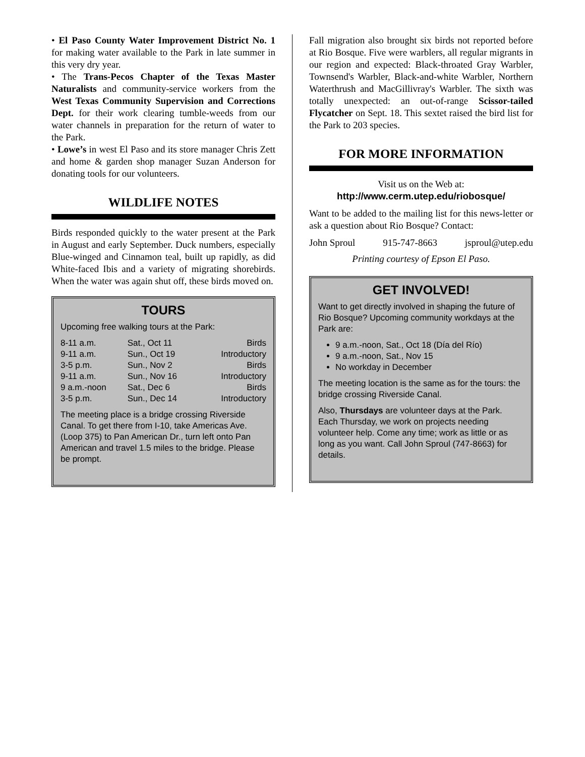• El Paso County Water Improvement District No. 1 for making water available to the Park in late summer in this very dry year.
• The Trans-Pecos Chapter of the Texas Master Naturalists and community-service workers from the West Texas Community Supervision and Corrections Dept. for their work clearing tumble-weeds from our water channels in preparation for the return of water to the Park.
• Lowe’s in west El Paso and its store manager Chris Zett and home & garden shop manager Suzan Anderson for donating tools for our volunteers.
WILDLIFE NOTES
Birds responded quickly to the water present at the Park in August and early September. Duck numbers, especially Blue-winged and Cinnamon teal, built up rapidly, as did White-faced Ibis and a variety of migrating shorebirds. When the water was again shut off, these birds moved on.
TOURS
Upcoming free walking tours at the Park:
| 8-11 a.m. | Sat., Oct 11 | Birds |
| 9-11 a.m. | Sun., Oct 19 | Introductory |
| 3-5 p.m. | Sun., Nov 2 | Birds |
| 9-11 a.m. | Sun., Nov 16 | Introductory |
| 9 a.m.-noon | Sat., Dec 6 | Birds |
| 3-5 p.m. | Sun., Dec 14 | Introductory |
The meeting place is a bridge crossing Riverside Canal. To get there from I-10, take Americas Ave. (Loop 375) to Pan American Dr., turn left onto Pan American and travel 1.5 miles to the bridge. Please be prompt.
Fall migration also brought six birds not reported before at Rio Bosque. Five were warblers, all regular migrants in our region and expected: Black-throated Gray Warbler, Townsend's Warbler, Black-and-white Warbler, Northern Waterthrush and MacGillivray's Warbler. The sixth was totally unexpected: an out-of-range Scissor-tailed Flycatcher on Sept. 18. This sextet raised the bird list for the Park to 203 species.
FOR MORE INFORMATION
Visit us on the Web at:
http://www.cerm.utep.edu/riobosque/
Want to be added to the mailing list for this news-letter or ask a question about Rio Bosque? Contact:
John Sproul 915-747-8663 jsproul@utep.edu
Printing courtesy of Epson El Paso.
GET INVOLVED!
Want to get directly involved in shaping the future of Rio Bosque? Upcoming community workdays at the Park are:
9 a.m.-noon, Sat., Oct 18 (Día del Río)
9 a.m.-noon, Sat., Nov 15
No workday in December
The meeting location is the same as for the tours: the bridge crossing Riverside Canal.
Also, Thursdays are volunteer days at the Park. Each Thursday, we work on projects needing volunteer help. Come any time; work as little or as long as you want. Call John Sproul (747-8663) for details.